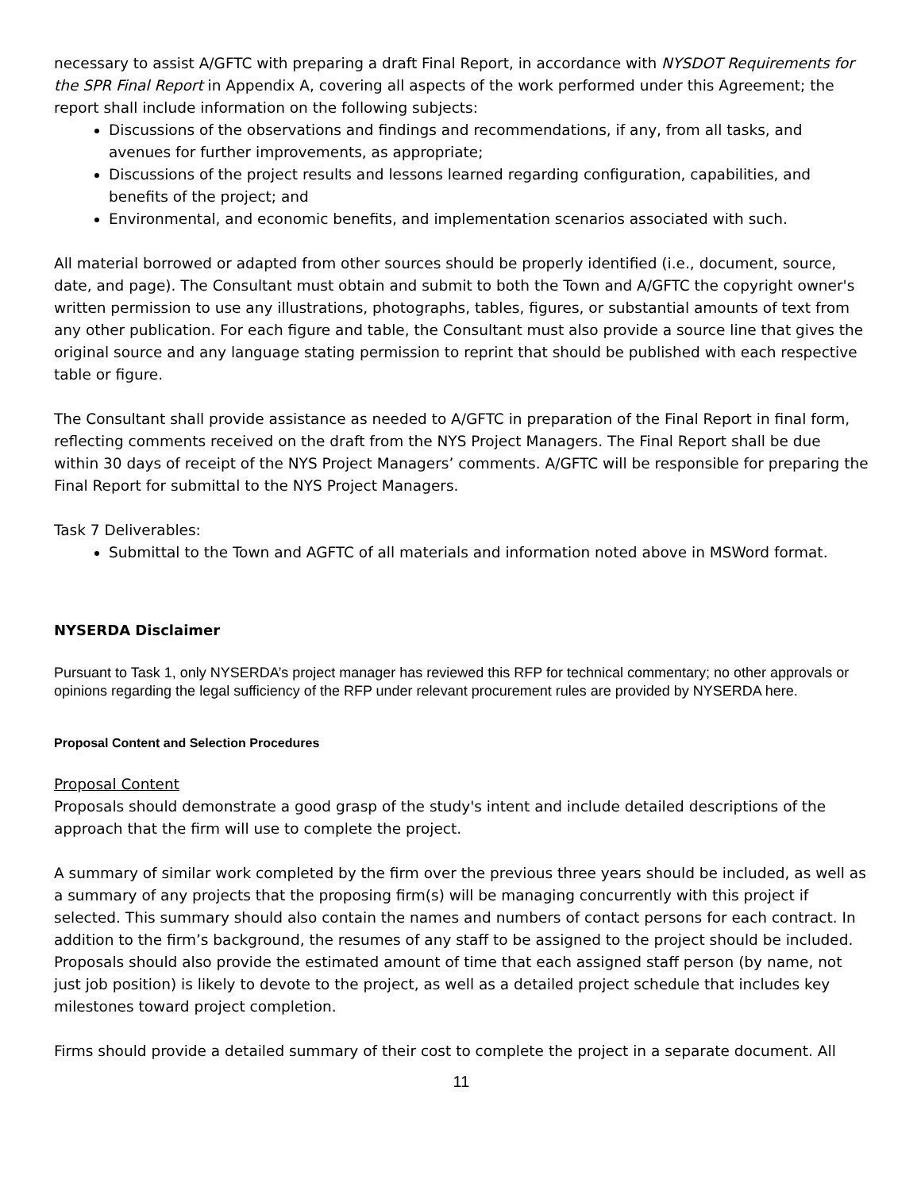necessary to assist A/GFTC with preparing a draft Final Report, in accordance with NYSDOT Requirements for the SPR Final Report in Appendix A, covering all aspects of the work performed under this Agreement; the report shall include information on the following subjects:
Discussions of the observations and findings and recommendations, if any, from all tasks, and avenues for further improvements, as appropriate;
Discussions of the project results and lessons learned regarding configuration, capabilities, and benefits of the project; and
Environmental, and economic benefits, and implementation scenarios associated with such.
All material borrowed or adapted from other sources should be properly identified (i.e., document, source, date, and page). The Consultant must obtain and submit to both the Town and A/GFTC the copyright owner's written permission to use any illustrations, photographs, tables, figures, or substantial amounts of text from any other publication. For each figure and table, the Consultant must also provide a source line that gives the original source and any language stating permission to reprint that should be published with each respective table or figure.
The Consultant shall provide assistance as needed to A/GFTC in preparation of the Final Report in final form, reflecting comments received on the draft from the NYS Project Managers. The Final Report shall be due within 30 days of receipt of the NYS Project Managers’ comments. A/GFTC will be responsible for preparing the Final Report for submittal to the NYS Project Managers.
Task 7 Deliverables:
Submittal to the Town and AGFTC of all materials and information noted above in MSWord format.
NYSERDA Disclaimer
Pursuant to Task 1, only NYSERDA’s project manager has reviewed this RFP for technical commentary; no other approvals or opinions regarding the legal sufficiency of the RFP under relevant procurement rules are provided by NYSERDA here.
Proposal Content and Selection Procedures
Proposal Content
Proposals should demonstrate a good grasp of the study's intent and include detailed descriptions of the approach that the firm will use to complete the project.
A summary of similar work completed by the firm over the previous three years should be included, as well as a summary of any projects that the proposing firm(s) will be managing concurrently with this project if selected. This summary should also contain the names and numbers of contact persons for each contract. In addition to the firm’s background, the resumes of any staff to be assigned to the project should be included. Proposals should also provide the estimated amount of time that each assigned staff person (by name, not just job position) is likely to devote to the project, as well as a detailed project schedule that includes key milestones toward project completion.
Firms should provide a detailed summary of their cost to complete the project in a separate document. All
11